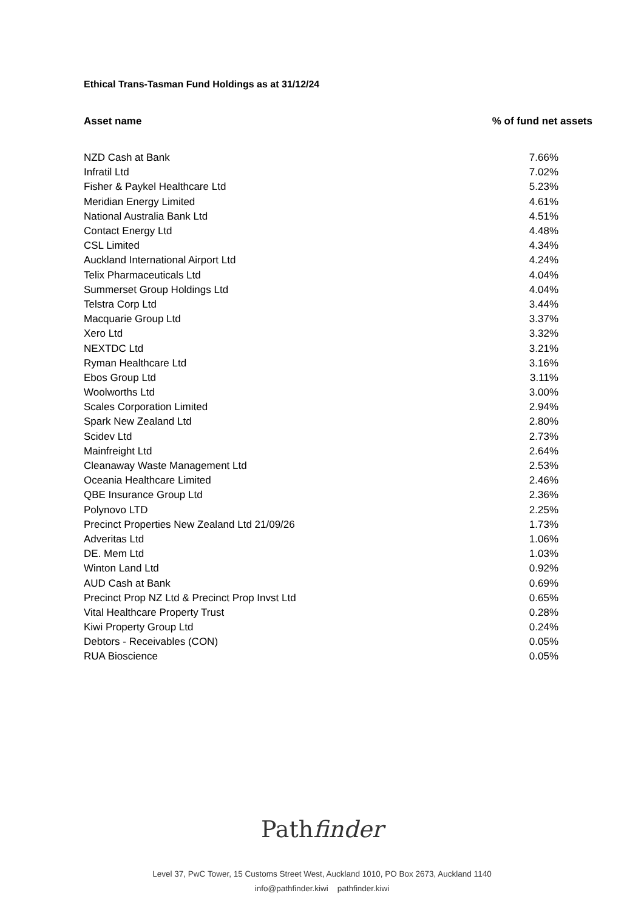Ethical Trans-Tasman Fund Holdings as at 31/12/24
| Asset name | % of fund net assets |
| --- | --- |
| NZD Cash at Bank | 7.66% |
| Infratil Ltd | 7.02% |
| Fisher & Paykel Healthcare Ltd | 5.23% |
| Meridian Energy Limited | 4.61% |
| National Australia Bank Ltd | 4.51% |
| Contact Energy Ltd | 4.48% |
| CSL Limited | 4.34% |
| Auckland International Airport Ltd | 4.24% |
| Telix Pharmaceuticals Ltd | 4.04% |
| Summerset Group Holdings Ltd | 4.04% |
| Telstra Corp Ltd | 3.44% |
| Macquarie Group Ltd | 3.37% |
| Xero Ltd | 3.32% |
| NEXTDC Ltd | 3.21% |
| Ryman Healthcare Ltd | 3.16% |
| Ebos Group Ltd | 3.11% |
| Woolworths Ltd | 3.00% |
| Scales Corporation Limited | 2.94% |
| Spark New Zealand Ltd | 2.80% |
| Scidev Ltd | 2.73% |
| Mainfreight Ltd | 2.64% |
| Cleanaway Waste Management Ltd | 2.53% |
| Oceania Healthcare Limited | 2.46% |
| QBE Insurance Group Ltd | 2.36% |
| Polynovo LTD | 2.25% |
| Precinct Properties New Zealand Ltd 21/09/26 | 1.73% |
| Adveritas Ltd | 1.06% |
| DE. Mem Ltd | 1.03% |
| Winton Land Ltd | 0.92% |
| AUD Cash at Bank | 0.69% |
| Precinct Prop NZ Ltd & Precinct Prop Invst Ltd | 0.65% |
| Vital Healthcare Property Trust | 0.28% |
| Kiwi Property Group Ltd | 0.24% |
| Debtors - Receivables (CON) | 0.05% |
| RUA Bioscience | 0.05% |
Pathfinder
Level 37, PwC Tower, 15 Customs Street West, Auckland 1010, PO Box 2673, Auckland 1140
info@pathfinder.kiwi pathfinder.kiwi